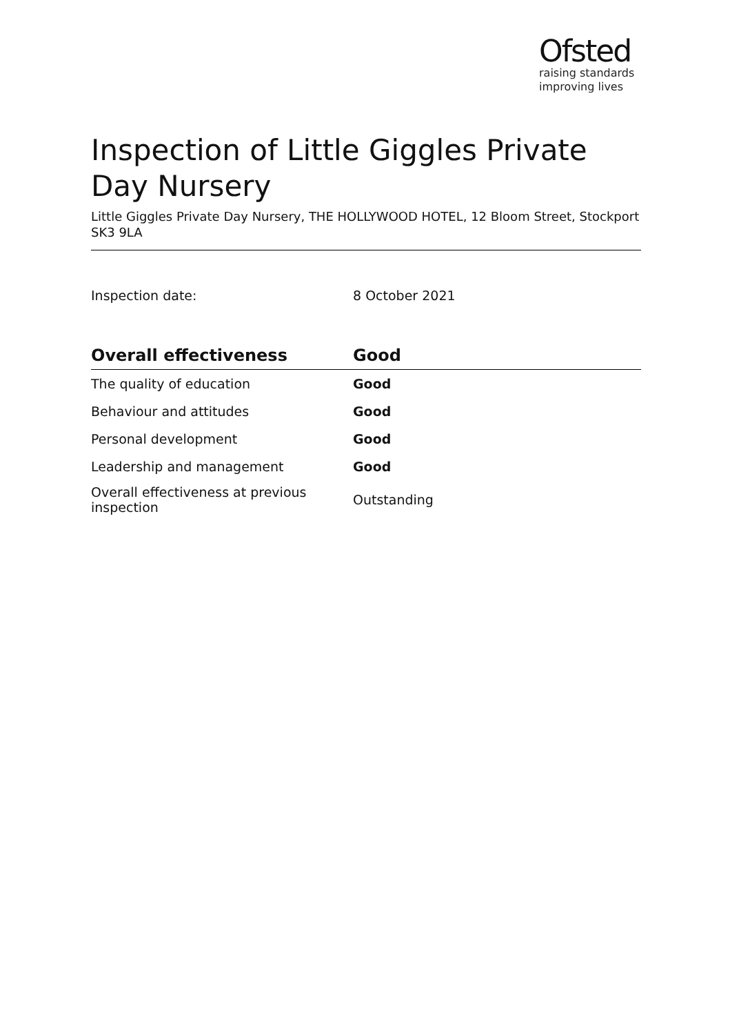Ofsted
raising standards
improving lives
Inspection of Little Giggles Private Day Nursery
Little Giggles Private Day Nursery, THE HOLLYWOOD HOTEL, 12 Bloom Street, Stockport SK3 9LA
Inspection date: 8 October 2021
| Overall effectiveness | Good |
| --- | --- |
| The quality of education | Good |
| Behaviour and attitudes | Good |
| Personal development | Good |
| Leadership and management | Good |
| Overall effectiveness at previous inspection | Outstanding |